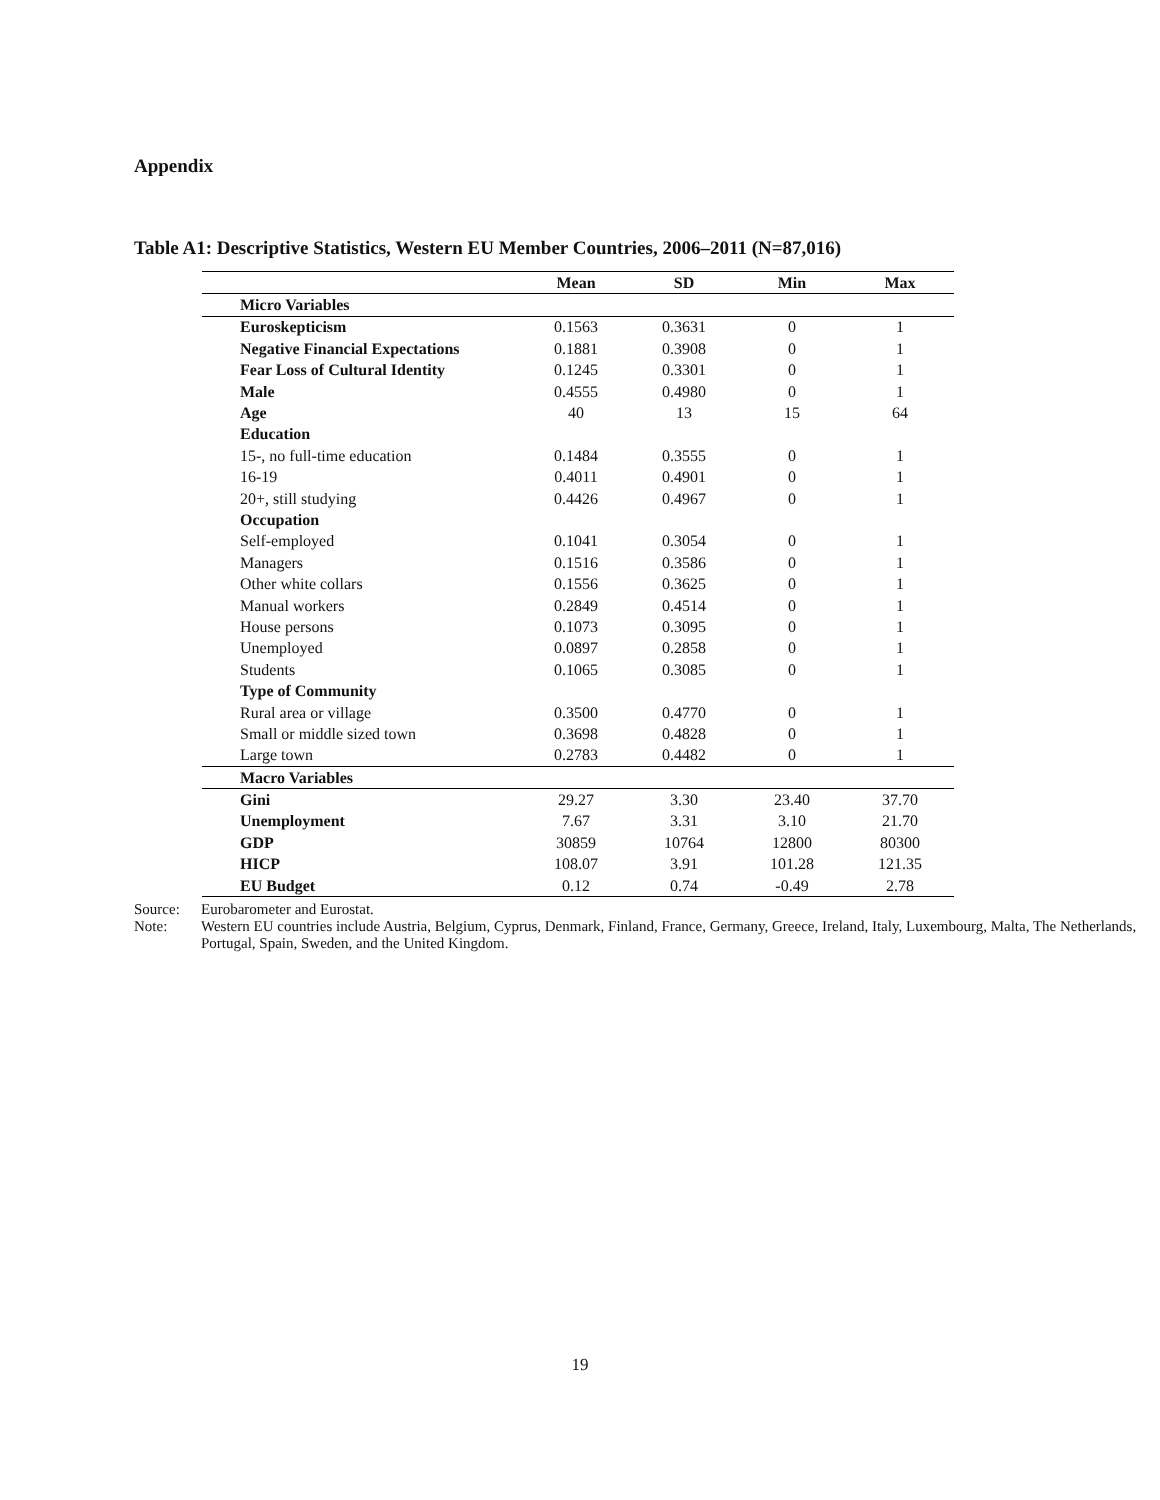Appendix
Table A1: Descriptive Statistics, Western EU Member Countries, 2006–2011 (N=87,016)
| | Mean | SD | Min | Max |
| --- | --- | --- | --- | --- |
| Micro Variables | | | | |
| Euroskepticism | 0.1563 | 0.3631 | 0 | 1 |
| Negative Financial Expectations | 0.1881 | 0.3908 | 0 | 1 |
| Fear Loss of Cultural Identity | 0.1245 | 0.3301 | 0 | 1 |
| Male | 0.4555 | 0.4980 | 0 | 1 |
| Age | 40 | 13 | 15 | 64 |
| Education | | | | |
| 15-, no full-time education | 0.1484 | 0.3555 | 0 | 1 |
| 16-19 | 0.4011 | 0.4901 | 0 | 1 |
| 20+, still studying | 0.4426 | 0.4967 | 0 | 1 |
| Occupation | | | | |
| Self-employed | 0.1041 | 0.3054 | 0 | 1 |
| Managers | 0.1516 | 0.3586 | 0 | 1 |
| Other white collars | 0.1556 | 0.3625 | 0 | 1 |
| Manual workers | 0.2849 | 0.4514 | 0 | 1 |
| House persons | 0.1073 | 0.3095 | 0 | 1 |
| Unemployed | 0.0897 | 0.2858 | 0 | 1 |
| Students | 0.1065 | 0.3085 | 0 | 1 |
| Type of Community | | | | |
| Rural area or village | 0.3500 | 0.4770 | 0 | 1 |
| Small or middle sized town | 0.3698 | 0.4828 | 0 | 1 |
| Large town | 0.2783 | 0.4482 | 0 | 1 |
| Macro Variables | | | | |
| Gini | 29.27 | 3.30 | 23.40 | 37.70 |
| Unemployment | 7.67 | 3.31 | 3.10 | 21.70 |
| GDP | 30859 | 10764 | 12800 | 80300 |
| HICP | 108.07 | 3.91 | 101.28 | 121.35 |
| EU Budget | 0.12 | 0.74 | -0.49 | 2.78 |
Source: Eurobarometer and Eurostat.
Note: Western EU countries include Austria, Belgium, Cyprus, Denmark, Finland, France, Germany, Greece, Ireland, Italy, Luxembourg, Malta, The Netherlands, Portugal, Spain, Sweden, and the United Kingdom.
19